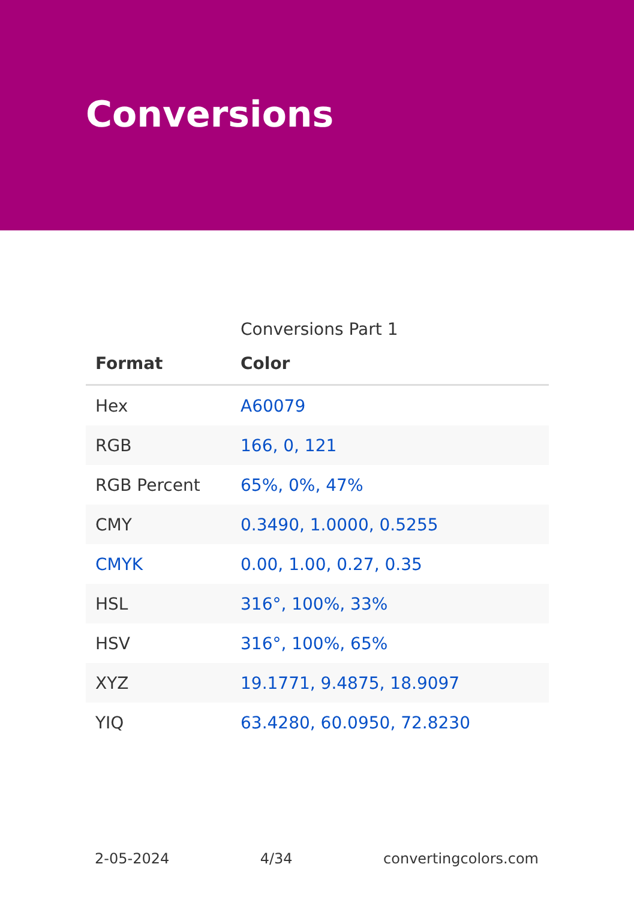Conversions
Conversions Part 1
| Format | Color |
| --- | --- |
| Hex | A60079 |
| RGB | 166, 0, 121 |
| RGB Percent | 65%, 0%, 47% |
| CMY | 0.3490, 1.0000, 0.5255 |
| CMYK | 0.00, 1.00, 0.27, 0.35 |
| HSL | 316°, 100%, 33% |
| HSV | 316°, 100%, 65% |
| XYZ | 19.1771, 9.4875, 18.9097 |
| YIQ | 63.4280, 60.0950, 72.8230 |
2-05-2024 4/34 convertingcolors.com